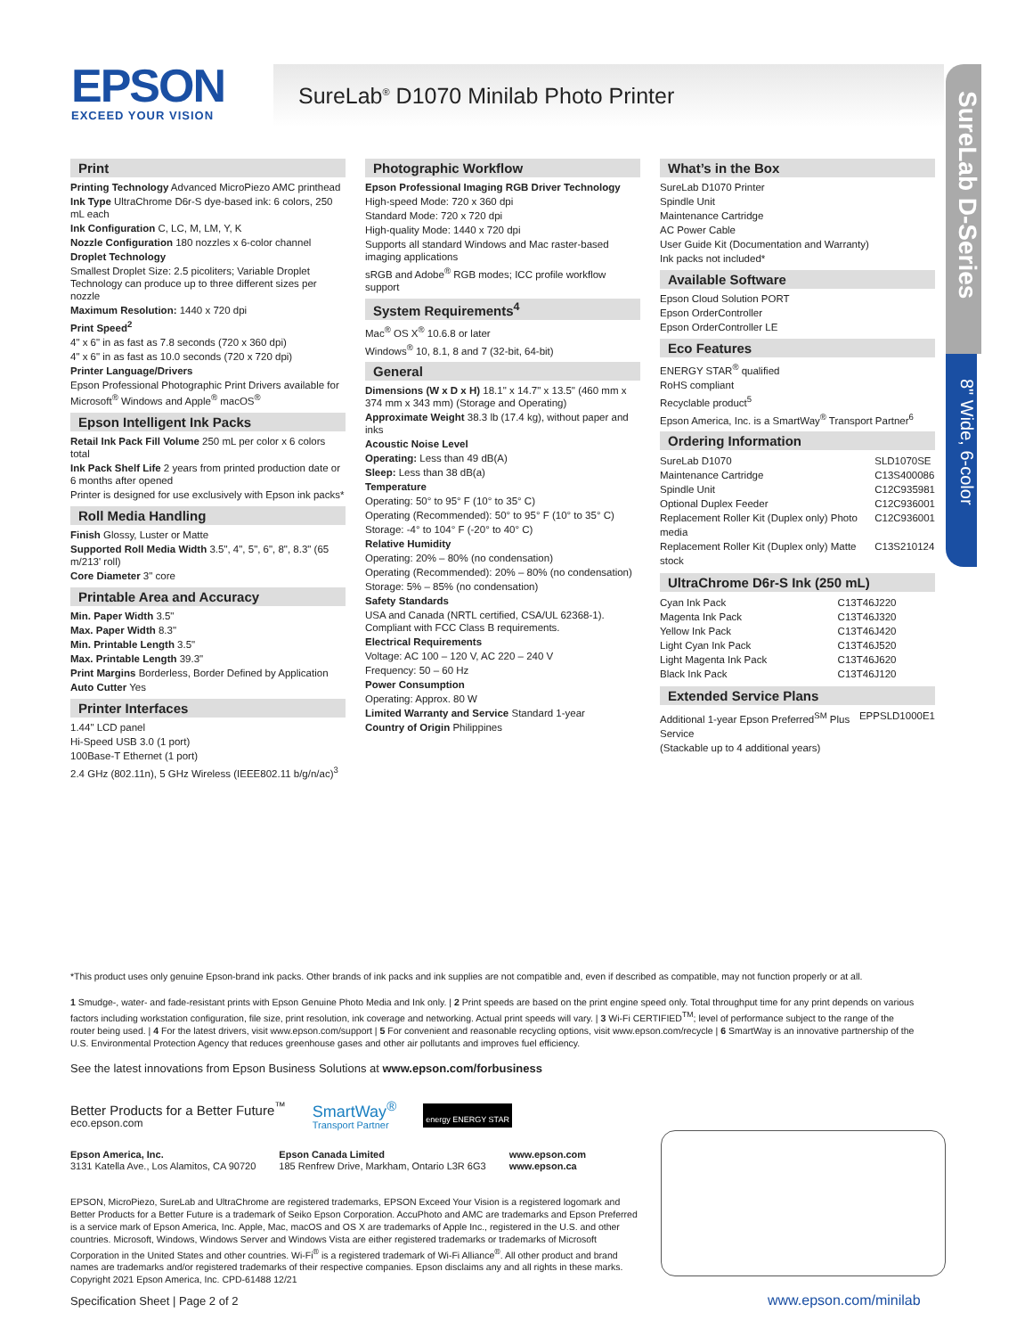EPSON
EXCEED YOUR VISION
SureLab<sup>®</sup> D1070 Minilab Photo Printer
SureLab D-Series
8" Wide, 6-color
Print
Printing Technology Advanced MicroPiezo AMC printhead
Ink Type UltraChrome D6r-S dye-based ink: 6 colors, 250 mL each
Ink Configuration C, LC, M, LM, Y, K
Nozzle Configuration 180 nozzles x 6-color channel
Droplet Technology
Smallest Droplet Size: 2.5 picoliters; Variable Droplet Technology can produce up to three different sizes per nozzle
Maximum Resolution: 1440 x 720 dpi
Print Speed<sup>2</sup>
4" x 6" in as fast as 7.8 seconds (720 x 360 dpi)
4" x 6" in as fast as 10.0 seconds (720 x 720 dpi)
Printer Language/Drivers
Epson Professional Photographic Print Drivers available for Microsoft<sup>®</sup> Windows and Apple<sup>®</sup> macOS<sup>®</sup>
Epson Intelligent Ink Packs
Retail Ink Pack Fill Volume 250 mL per color x 6 colors total
Ink Pack Shelf Life 2 years from printed production date or 6 months after opened
Printer is designed for use exclusively with Epson ink packs*
Roll Media Handling
Finish Glossy, Luster or Matte
Supported Roll Media Width 3.5", 4", 5", 6", 8", 8.3" (65 m/213' roll)
Core Diameter 3" core
Printable Area and Accuracy
Min. Paper Width 3.5"
Max. Paper Width 8.3"
Min. Printable Length 3.5"
Max. Printable Length 39.3"
Print Margins Borderless, Border Defined by Application
Auto Cutter Yes
Printer Interfaces
1.44" LCD panel
Hi-Speed USB 3.0 (1 port)
100Base-T Ethernet (1 port)
2.4 GHz (802.11n), 5 GHz Wireless (IEEE802.11 b/g/n/ac)<sup>3</sup>
Photographic Workflow
Epson Professional Imaging RGB Driver Technology
High-speed Mode: 720 x 360 dpi
Standard Mode: 720 x 720 dpi
High-quality Mode: 1440 x 720 dpi
Supports all standard Windows and Mac raster-based imaging applications
sRGB and Adobe<sup>®</sup> RGB modes; ICC profile workflow support
System Requirements<sup>4</sup>
Mac<sup>®</sup> OS X<sup>®</sup> 10.6.8 or later
Windows<sup>®</sup> 10, 8.1, 8 and 7 (32-bit, 64-bit)
General
Dimensions (W x D x H) 18.1" x 14.7" x 13.5" (460 mm x 374 mm x 343 mm) (Storage and Operating)
Approximate Weight 38.3 lb (17.4 kg), without paper and inks
Acoustic Noise Level
Operating: Less than 49 dB(A)
Sleep: Less than 38 dB(a)
Temperature
Operating: 50° to 95° F (10° to 35° C)
Operating (Recommended): 50° to 95° F (10° to 35° C)
Storage: -4° to 104° F (-20° to 40° C)
Relative Humidity
Operating: 20% – 80% (no condensation)
Operating (Recommended): 20% – 80% (no condensation)
Storage: 5% – 85% (no condensation)
Safety Standards
USA and Canada (NRTL certified, CSA/UL 62368-1). Compliant with FCC Class B requirements.
Electrical Requirements
Voltage: AC 100 – 120 V, AC 220 – 240 V
Frequency: 50 – 60 Hz
Power Consumption
Operating: Approx. 80 W
Limited Warranty and Service Standard 1-year
Country of Origin Philippines
What’s in the Box
SureLab D1070 Printer
Spindle Unit
Maintenance Cartridge
AC Power Cable
User Guide Kit (Documentation and Warranty)
Ink packs not included*
Available Software
Epson Cloud Solution PORT
Epson OrderController
Epson OrderController LE
Eco Features
ENERGY STAR<sup>®</sup> qualified
RoHS compliant
Recyclable product<sup>5</sup>
Epson America, Inc. is a SmartWay<sup>®</sup> Transport Partner<sup>6</sup>
Ordering Information
| SureLab D1070 | SLD1070SE |
| Maintenance Cartridge | C13S400086 |
| Spindle Unit | C12C935981 |
| Optional Duplex Feeder | C12C936001 |
| Replacement Roller Kit (Duplex only) Photo media | C12C936001 |
| Replacement Roller Kit (Duplex only) Matte stock | C13S210124 |
UltraChrome D6r-S Ink (250 mL)
| Cyan Ink Pack | C13T46J220 |
| Magenta Ink Pack | C13T46J320 |
| Yellow Ink Pack | C13T46J420 |
| Light Cyan Ink Pack | C13T46J520 |
| Light Magenta Ink Pack | C13T46J620 |
| Black Ink Pack | C13T46J120 |
Extended Service Plans
| Additional 1-year Epson Preferred<sup>SM</sup> Plus Service (Stackable up to 4 additional years) | EPPSLD1000E1 |
*This product uses only genuine Epson-brand ink packs. Other brands of ink packs and ink supplies are not compatible and, even if described as compatible, may not function properly or at all.
1 Smudge-, water- and fade-resistant prints with Epson Genuine Photo Media and Ink only. | 2 Print speeds are based on the print engine speed only. Total throughput time for any print depends on various factors including workstation configuration, file size, print resolution, ink coverage and networking. Actual print speeds will vary. | 3 Wi-Fi CERTIFIED<sup>TM</sup>; level of performance subject to the range of the router being used. | 4 For the latest drivers, visit www.epson.com/support | 5 For convenient and reasonable recycling options, visit www.epson.com/recycle | 6 SmartWay is an innovative partnership of the U.S. Environmental Protection Agency that reduces greenhouse gases and other air pollutants and improves fuel efficiency.
See the latest innovations from Epson Business Solutions at www.epson.com/forbusiness
Better Products for a Better Future<sup>™</sup>
eco.epson.com
SmartWay<sup>®</sup>
Transport Partner
energy ENERGY STAR
Epson America, Inc.
3131 Katella Ave., Los Alamitos, CA 90720
Epson Canada Limited
185 Renfrew Drive, Markham, Ontario L3R 6G3
www.epson.com
www.epson.ca
EPSON, MicroPiezo, SureLab and UltraChrome are registered trademarks, EPSON Exceed Your Vision is a registered logomark and Better Products for a Better Future is a trademark of Seiko Epson Corporation. AccuPhoto and AMC are trademarks and Epson Preferred is a service mark of Epson America, Inc. Apple, Mac, macOS and OS X are trademarks of Apple Inc., registered in the U.S. and other countries. Microsoft, Windows, Windows Server and Windows Vista are either registered trademarks or trademarks of Microsoft Corporation in the United States and other countries. Wi-Fi<sup>®</sup> is a registered trademark of Wi-Fi Alliance<sup>®</sup>. All other product and brand names are trademarks and/or registered trademarks of their respective companies. Epson disclaims any and all rights in these marks. Copyright 2021 Epson America, Inc. CPD-61488 12/21
Specification Sheet | Page 2 of 2
www.epson.com/minilab